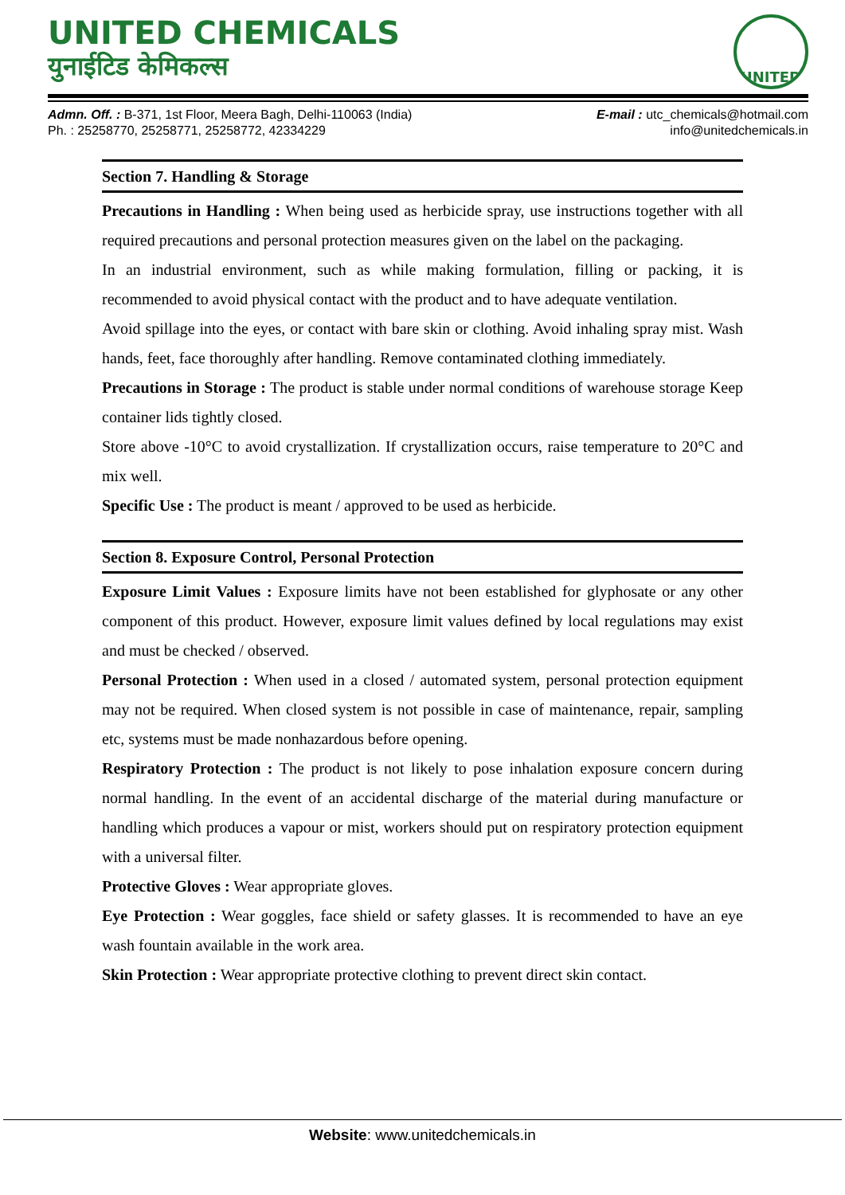UNITED CHEMICALS
युनाईटिड केमिकल्स
UNITED
Admn. Off. : B-371, 1st Floor, Meera Bagh, Delhi-110063 (India)
Ph. : 25258770, 25258771, 25258772, 42334229
E-mail : utc_chemicals@hotmail.com
info@unitedchemicals.in
Section 7. Handling & Storage
Precautions in Handling : When being used as herbicide spray, use instructions together with all required precautions and personal protection measures given on the label on the packaging.
In an industrial environment, such as while making formulation, filling or packing, it is recommended to avoid physical contact with the product and to have adequate ventilation.
Avoid spillage into the eyes, or contact with bare skin or clothing. Avoid inhaling spray mist. Wash hands, feet, face thoroughly after handling. Remove contaminated clothing immediately.
Precautions in Storage : The product is stable under normal conditions of warehouse storage Keep container lids tightly closed.
Store above -10°C to avoid crystallization. If crystallization occurs, raise temperature to 20°C and mix well.
Specific Use : The product is meant / approved to be used as herbicide.
Section 8. Exposure Control, Personal Protection
Exposure Limit Values : Exposure limits have not been established for glyphosate or any other component of this product. However, exposure limit values defined by local regulations may exist and must be checked / observed.
Personal Protection : When used in a closed / automated system, personal protection equipment may not be required. When closed system is not possible in case of maintenance, repair, sampling etc, systems must be made nonhazardous before opening.
Respiratory Protection : The product is not likely to pose inhalation exposure concern during normal handling. In the event of an accidental discharge of the material during manufacture or handling which produces a vapour or mist, workers should put on respiratory protection equipment with a universal filter.
Protective Gloves : Wear appropriate gloves.
Eye Protection : Wear goggles, face shield or safety glasses. It is recommended to have an eye wash fountain available in the work area.
Skin Protection : Wear appropriate protective clothing to prevent direct skin contact.
Website: www.unitedchemicals.in